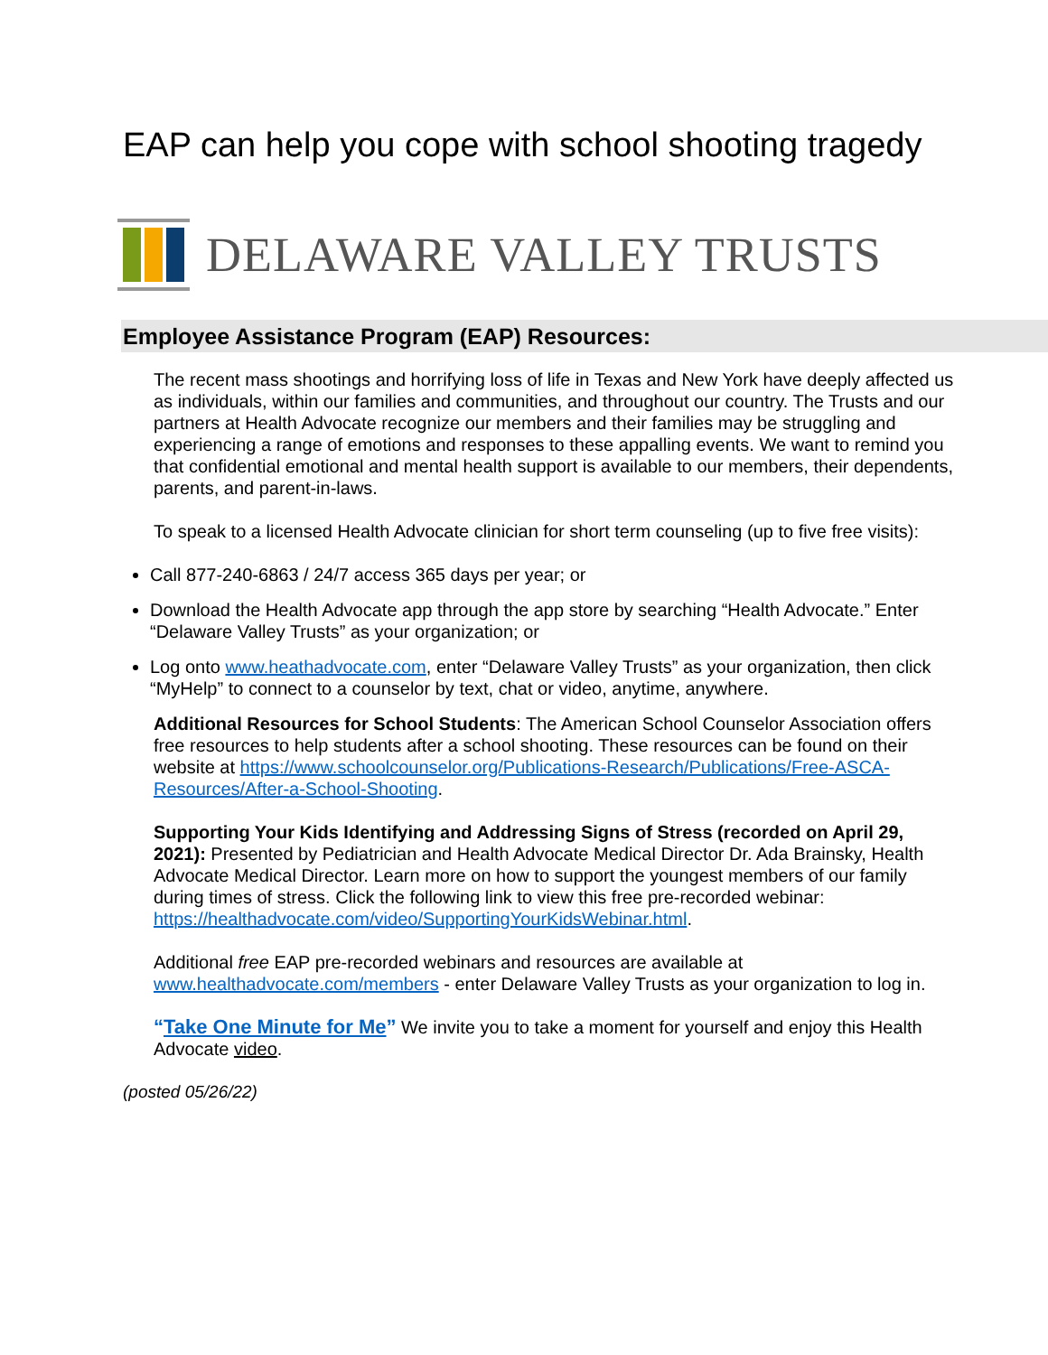EAP can help you cope with school shooting tragedy
DELAWARE VALLEY TRUSTS
Employee Assistance Program (EAP) Resources:
The recent mass shootings and horrifying loss of life in Texas and New York have deeply affected us as individuals, within our families and communities, and throughout our country. The Trusts and our partners at Health Advocate recognize our members and their families may be struggling and experiencing a range of emotions and responses to these appalling events. We want to remind you that confidential emotional and mental health support is available to our members, their dependents, parents, and parent-in-laws.
To speak to a licensed Health Advocate clinician for short term counseling (up to five free visits):
Call 877-240-6863 / 24/7 access 365 days per year; or
Download the Health Advocate app through the app store by searching “Health Advocate.” Enter “Delaware Valley Trusts” as your organization; or
Log onto www.heathadvocate.com, enter “Delaware Valley Trusts” as your organization, then click “MyHelp” to connect to a counselor by text, chat or video, anytime, anywhere.
Additional Resources for School Students: The American School Counselor Association offers free resources to help students after a school shooting. These resources can be found on their website at https://www.schoolcounselor.org/Publications-Research/Publications/Free-ASCA-Resources/After-a-School-Shooting.
Supporting Your Kids Identifying and Addressing Signs of Stress (recorded on April 29, 2021): Presented by Pediatrician and Health Advocate Medical Director Dr. Ada Brainsky, Health Advocate Medical Director. Learn more on how to support the youngest members of our family during times of stress. Click the following link to view this free pre-recorded webinar: https://healthadvocate.com/video/SupportingYourKidsWebinar.html.
Additional free EAP pre-recorded webinars and resources are available at www.healthadvocate.com/members - enter Delaware Valley Trusts as your organization to log in.
“Take One Minute for Me” We invite you to take a moment for yourself and enjoy this Health Advocate video.
(posted 05/26/22)